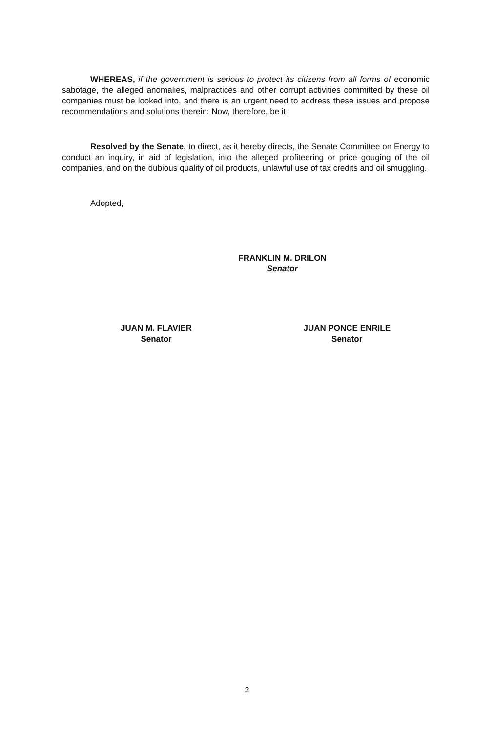WHEREAS, if the government is serious to protect its citizens from all forms of economic sabotage, the alleged anomalies, malpractices and other corrupt activities committed by these oil companies must be looked into, and there is an urgent need to address these issues and propose recommendations and solutions therein: Now, therefore, be it
Resolved by the Senate, to direct, as it hereby directs, the Senate Committee on Energy to conduct an inquiry, in aid of legislation, into the alleged profiteering or price gouging of the oil companies, and on the dubious quality of oil products, unlawful use of tax credits and oil smuggling.
Adopted,
FRANKLIN M. DRILON
Senator
JUAN M. FLAVIER
Senator
JUAN PONCE ENRILE
Senator
2